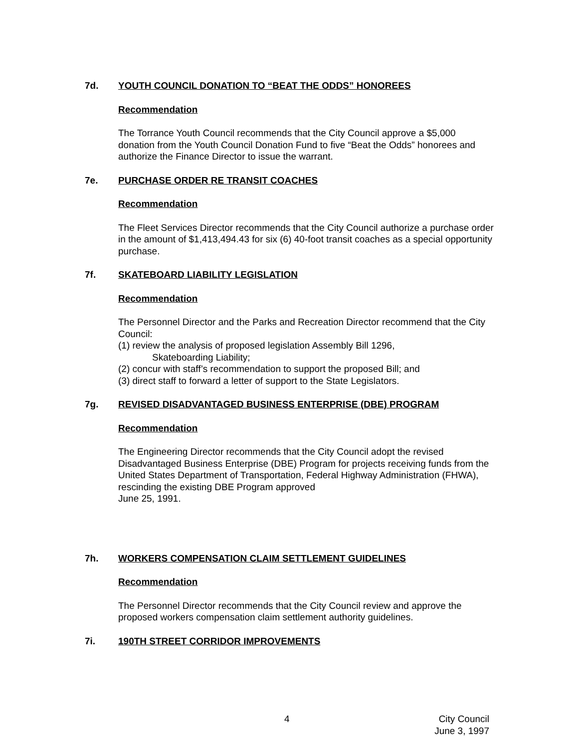7d. YOUTH COUNCIL DONATION TO “BEAT THE ODDS” HONOREES
Recommendation
The Torrance Youth Council recommends that the City Council approve a $5,000 donation from the Youth Council Donation Fund to five “Beat the Odds” honorees and authorize the Finance Director to issue the warrant.
7e. PURCHASE ORDER RE TRANSIT COACHES
Recommendation
The Fleet Services Director recommends that the City Council authorize a purchase order in the amount of $1,413,494.43 for six (6) 40-foot transit coaches as a special opportunity purchase.
7f. SKATEBOARD LIABILITY LEGISLATION
Recommendation
The Personnel Director and the Parks and Recreation Director recommend that the City Council:
(1) review the analysis of proposed legislation Assembly Bill 1296,
Skateboarding Liability;
(2) concur with staff’s recommendation to support the proposed Bill; and
(3) direct staff to forward a letter of support to the State Legislators.
7g. REVISED DISADVANTAGED BUSINESS ENTERPRISE (DBE) PROGRAM
Recommendation
The Engineering Director recommends that the City Council adopt the revised Disadvantaged Business Enterprise (DBE) Program for projects receiving funds from the United States Department of Transportation, Federal Highway Administration (FHWA), rescinding the existing DBE Program approved
June 25, 1991.
7h. WORKERS COMPENSATION CLAIM SETTLEMENT GUIDELINES
Recommendation
The Personnel Director recommends that the City Council review and approve the proposed workers compensation claim settlement authority guidelines.
7i. 190TH STREET CORRIDOR IMPROVEMENTS
4 City Council
June 3, 1997